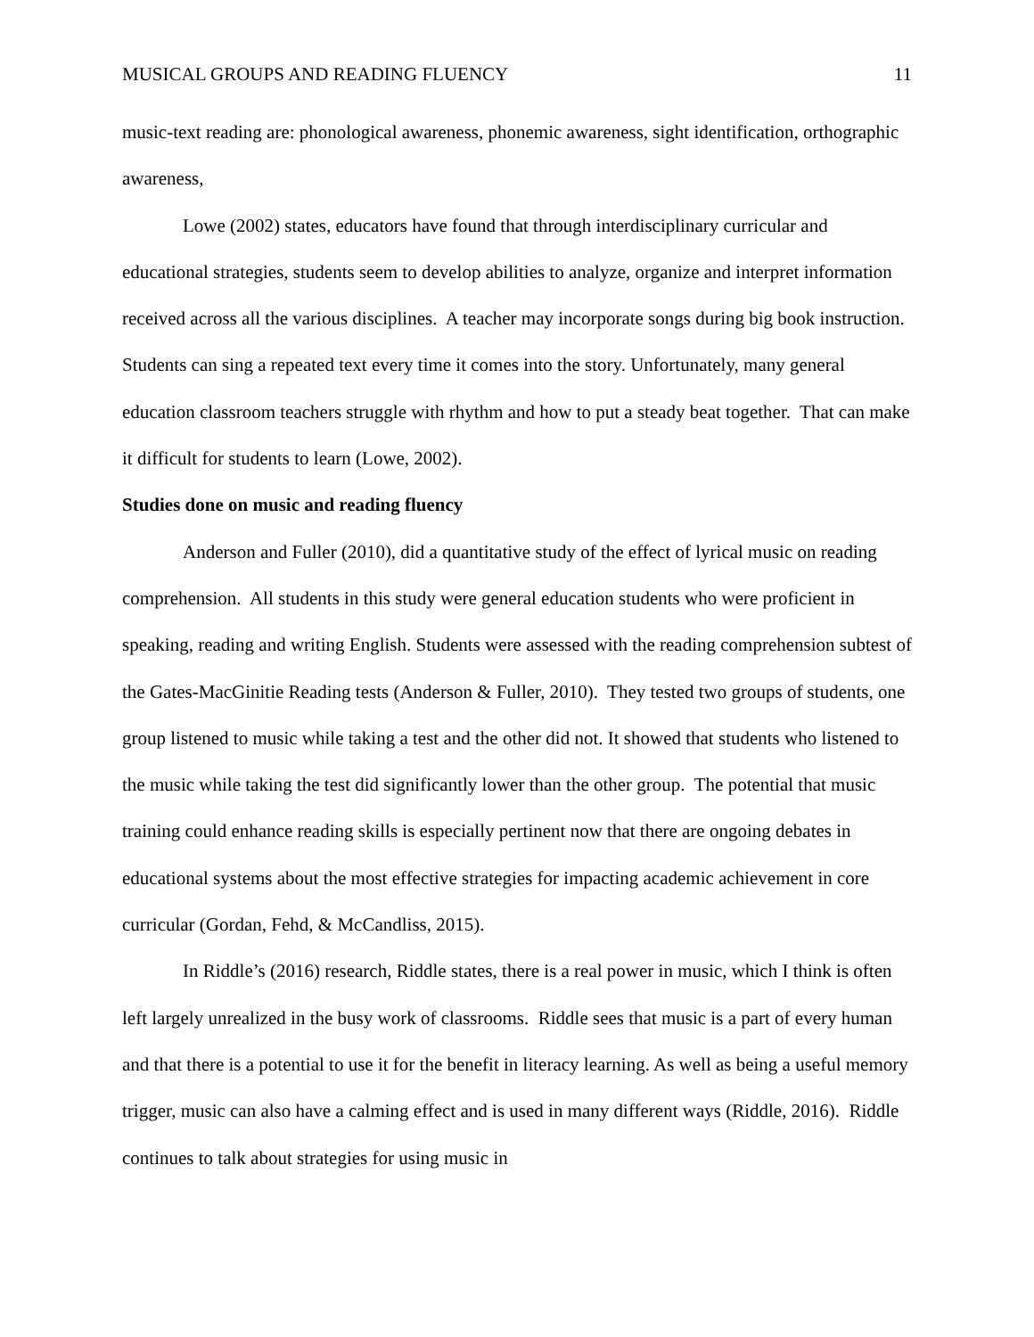MUSICAL GROUPS AND READING FLUENCY 11
music-text reading are: phonological awareness, phonemic awareness, sight identification, orthographic awareness,
Lowe (2002) states, educators have found that through interdisciplinary curricular and educational strategies, students seem to develop abilities to analyze, organize and interpret information received across all the various disciplines. A teacher may incorporate songs during big book instruction. Students can sing a repeated text every time it comes into the story. Unfortunately, many general education classroom teachers struggle with rhythm and how to put a steady beat together. That can make it difficult for students to learn (Lowe, 2002).
Studies done on music and reading fluency
Anderson and Fuller (2010), did a quantitative study of the effect of lyrical music on reading comprehension. All students in this study were general education students who were proficient in speaking, reading and writing English. Students were assessed with the reading comprehension subtest of the Gates-MacGinitie Reading tests (Anderson & Fuller, 2010). They tested two groups of students, one group listened to music while taking a test and the other did not. It showed that students who listened to the music while taking the test did significantly lower than the other group. The potential that music training could enhance reading skills is especially pertinent now that there are ongoing debates in educational systems about the most effective strategies for impacting academic achievement in core curricular (Gordan, Fehd, & McCandliss, 2015).
In Riddle’s (2016) research, Riddle states, there is a real power in music, which I think is often left largely unrealized in the busy work of classrooms. Riddle sees that music is a part of every human and that there is a potential to use it for the benefit in literacy learning. As well as being a useful memory trigger, music can also have a calming effect and is used in many different ways (Riddle, 2016). Riddle continues to talk about strategies for using music in